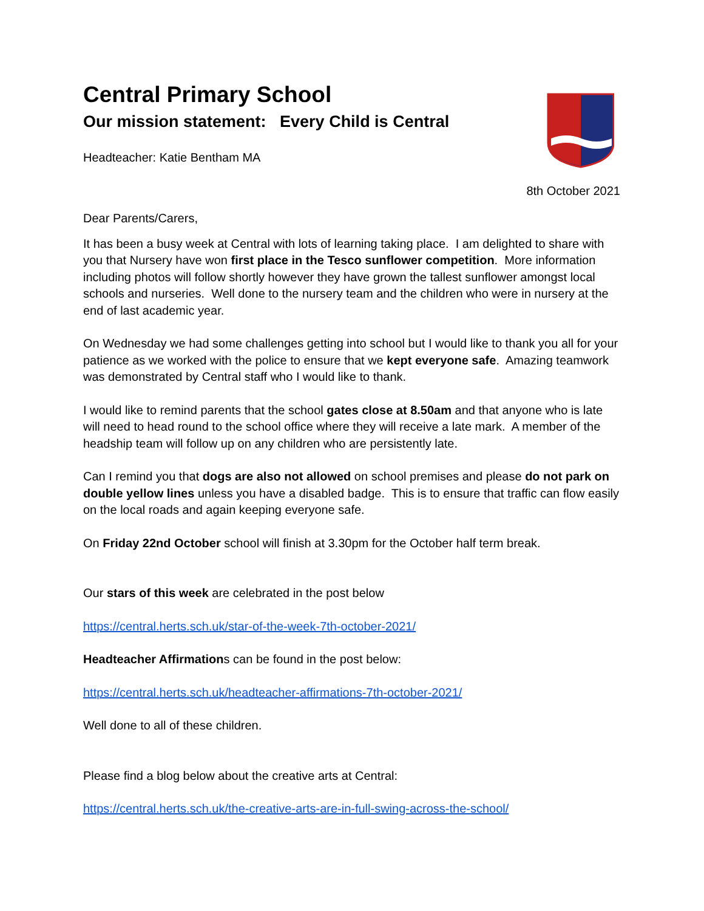Central Primary School
Our mission statement: Every Child is Central
Headteacher: Katie Bentham MA
8th October 2021
Dear Parents/Carers,
It has been a busy week at Central with lots of learning taking place. I am delighted to share with you that Nursery have won first place in the Tesco sunflower competition. More information including photos will follow shortly however they have grown the tallest sunflower amongst local schools and nurseries. Well done to the nursery team and the children who were in nursery at the end of last academic year.
On Wednesday we had some challenges getting into school but I would like to thank you all for your patience as we worked with the police to ensure that we kept everyone safe. Amazing teamwork was demonstrated by Central staff who I would like to thank.
I would like to remind parents that the school gates close at 8.50am and that anyone who is late will need to head round to the school office where they will receive a late mark. A member of the headship team will follow up on any children who are persistently late.
Can I remind you that dogs are also not allowed on school premises and please do not park on double yellow lines unless you have a disabled badge. This is to ensure that traffic can flow easily on the local roads and again keeping everyone safe.
On Friday 22nd October school will finish at 3.30pm for the October half term break.
Our stars of this week are celebrated in the post below
https://central.herts.sch.uk/star-of-the-week-7th-october-2021/
Headteacher Affirmations can be found in the post below:
https://central.herts.sch.uk/headteacher-affirmations-7th-october-2021/
Well done to all of these children.
Please find a blog below about the creative arts at Central:
https://central.herts.sch.uk/the-creative-arts-are-in-full-swing-across-the-school/